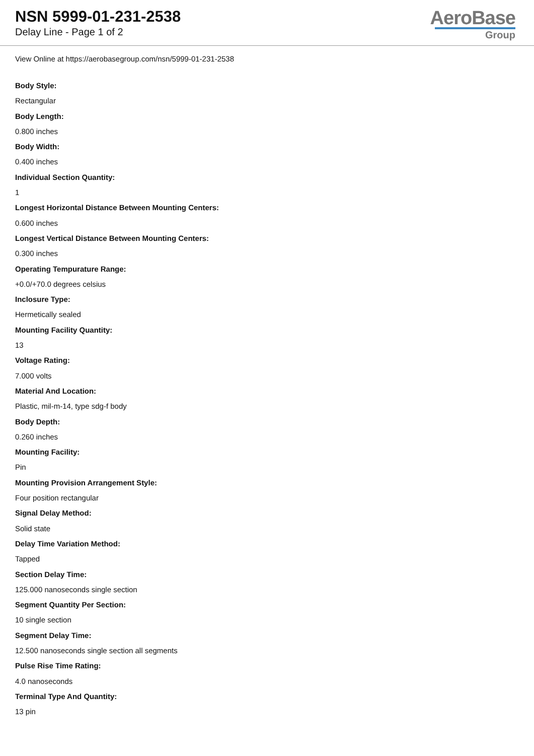NSN 5999-01-231-2538
Delay Line - Page 1 of 2
AeroBase
Group
View Online at https://aerobasegroup.com/nsn/5999-01-231-2538
Body Style:
Rectangular
Body Length:
0.800 inches
Body Width:
0.400 inches
Individual Section Quantity:
1
Longest Horizontal Distance Between Mounting Centers:
0.600 inches
Longest Vertical Distance Between Mounting Centers:
0.300 inches
Operating Tempurature Range:
+0.0/+70.0 degrees celsius
Inclosure Type:
Hermetically sealed
Mounting Facility Quantity:
13
Voltage Rating:
7.000 volts
Material And Location:
Plastic, mil-m-14, type sdg-f body
Body Depth:
0.260 inches
Mounting Facility:
Pin
Mounting Provision Arrangement Style:
Four position rectangular
Signal Delay Method:
Solid state
Delay Time Variation Method:
Tapped
Section Delay Time:
125.000 nanoseconds single section
Segment Quantity Per Section:
10 single section
Segment Delay Time:
12.500 nanoseconds single section all segments
Pulse Rise Time Rating:
4.0 nanoseconds
Terminal Type And Quantity:
13 pin